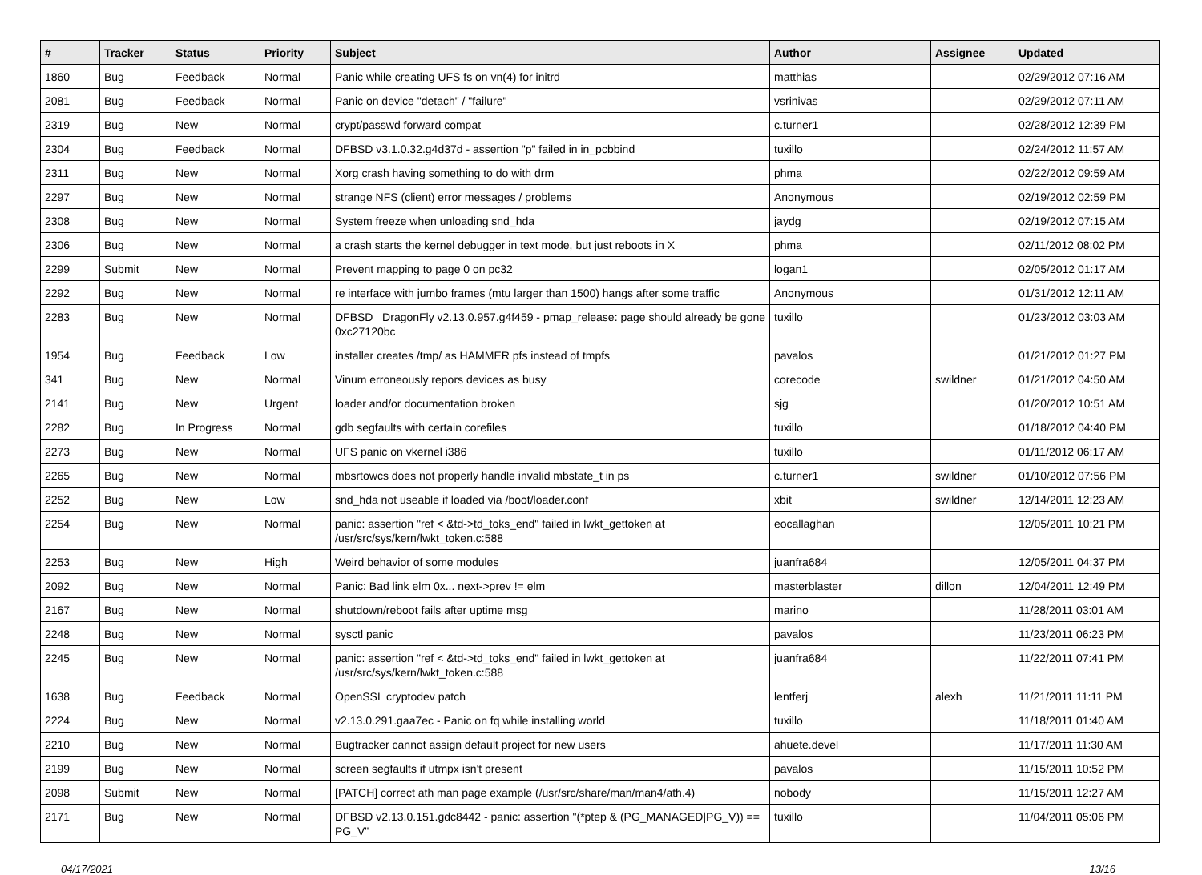| # | Tracker | Status | Priority | Subject | Author | Assignee | Updated |
| --- | --- | --- | --- | --- | --- | --- | --- |
| 1860 | Bug | Feedback | Normal | Panic while creating UFS fs on vn(4) for initrd | matthias | | 02/29/2012 07:16 AM |
| 2081 | Bug | Feedback | Normal | Panic on device "detach" / "failure" | vsrinivas | | 02/29/2012 07:11 AM |
| 2319 | Bug | New | Normal | crypt/passwd forward compat | c.turner1 | | 02/28/2012 12:39 PM |
| 2304 | Bug | Feedback | Normal | DFBSD v3.1.0.32.g4d37d - assertion "p" failed in in_pcbbind | tuxillo | | 02/24/2012 11:57 AM |
| 2311 | Bug | New | Normal | Xorg crash having something to do with drm | phma | | 02/22/2012 09:59 AM |
| 2297 | Bug | New | Normal | strange NFS (client) error messages / problems | Anonymous | | 02/19/2012 02:59 PM |
| 2308 | Bug | New | Normal | System freeze when unloading snd_hda | jaydg | | 02/19/2012 07:15 AM |
| 2306 | Bug | New | Normal | a crash starts the kernel debugger in text mode, but just reboots in X | phma | | 02/11/2012 08:02 PM |
| 2299 | Submit | New | Normal | Prevent mapping to page 0 on pc32 | logan1 | | 02/05/2012 01:17 AM |
| 2292 | Bug | New | Normal | re interface with jumbo frames (mtu larger than 1500) hangs after some traffic | Anonymous | | 01/31/2012 12:11 AM |
| 2283 | Bug | New | Normal | DFBSD DragonFly v2.13.0.957.g4f459 - pmap_release: page should already be gone 0xc27120bc | tuxillo | | 01/23/2012 03:03 AM |
| 1954 | Bug | Feedback | Low | installer creates /tmp/ as HAMMER pfs instead of tmpfs | pavalos | | 01/21/2012 01:27 PM |
| 341 | Bug | New | Normal | Vinum erroneously repors devices as busy | corecode | swildner | 01/21/2012 04:50 AM |
| 2141 | Bug | New | Urgent | loader and/or documentation broken | sjg | | 01/20/2012 10:51 AM |
| 2282 | Bug | In Progress | Normal | gdb segfaults with certain corefiles | tuxillo | | 01/18/2012 04:40 PM |
| 2273 | Bug | New | Normal | UFS panic on vkernel i386 | tuxillo | | 01/11/2012 06:17 AM |
| 2265 | Bug | New | Normal | mbsrtowcs does not properly handle invalid mbstate_t in ps | c.turner1 | swildner | 01/10/2012 07:56 PM |
| 2252 | Bug | New | Low | snd_hda not useable if loaded via /boot/loader.conf | xbit | swildner | 12/14/2011 12:23 AM |
| 2254 | Bug | New | Normal | panic: assertion "ref < &td->td_toks_end" failed in lwkt_gettoken at /usr/src/sys/kern/lwkt_token.c:588 | eocallaghan | | 12/05/2011 10:21 PM |
| 2253 | Bug | New | High | Weird behavior of some modules | juanfra684 | | 12/05/2011 04:37 PM |
| 2092 | Bug | New | Normal | Panic: Bad link elm 0x... next->prev != elm | masterblaster | dillon | 12/04/2011 12:49 PM |
| 2167 | Bug | New | Normal | shutdown/reboot fails after uptime msg | marino | | 11/28/2011 03:01 AM |
| 2248 | Bug | New | Normal | sysctl panic | pavalos | | 11/23/2011 06:23 PM |
| 2245 | Bug | New | Normal | panic: assertion "ref < &td->td_toks_end" failed in lwkt_gettoken at /usr/src/sys/kern/lwkt_token.c:588 | juanfra684 | | 11/22/2011 07:41 PM |
| 1638 | Bug | Feedback | Normal | OpenSSL cryptodev patch | lentferj | alexh | 11/21/2011 11:11 PM |
| 2224 | Bug | New | Normal | v2.13.0.291.gaa7ec - Panic on fq while installing world | tuxillo | | 11/18/2011 01:40 AM |
| 2210 | Bug | New | Normal | Bugtracker cannot assign default project for new users | ahuete.devel | | 11/17/2011 11:30 AM |
| 2199 | Bug | New | Normal | screen segfaults if utmpx isn't present | pavalos | | 11/15/2011 10:52 PM |
| 2098 | Submit | New | Normal | [PATCH] correct ath man page example (/usr/src/share/man/man4/ath.4) | nobody | | 11/15/2011 12:27 AM |
| 2171 | Bug | New | Normal | DFBSD v2.13.0.151.gdc8442 - panic: assertion "(*ptep & (PG_MANAGED/PG_V)) == PG_V" | tuxillo | | 11/04/2011 05:06 PM |
04/17/2021 13/16